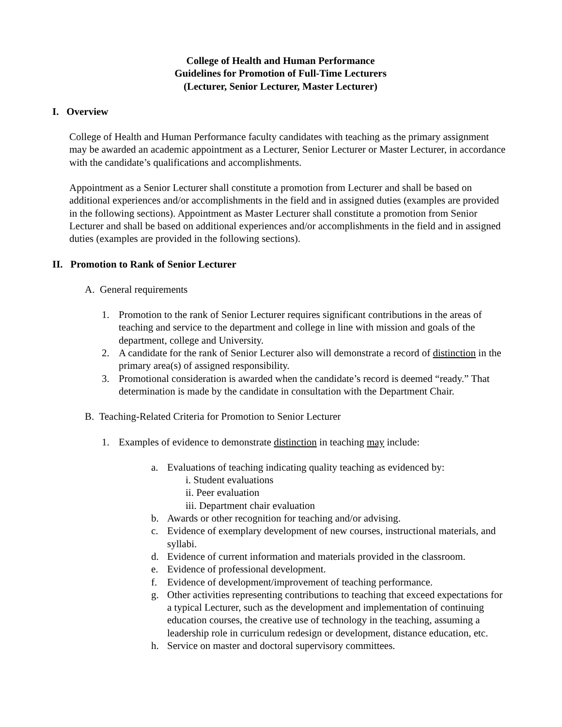College of Health and Human Performance
Guidelines for Promotion of Full-Time Lecturers
(Lecturer, Senior Lecturer, Master Lecturer)
I. Overview
College of Health and Human Performance faculty candidates with teaching as the primary assignment may be awarded an academic appointment as a Lecturer, Senior Lecturer or Master Lecturer, in accordance with the candidate’s qualifications and accomplishments.
Appointment as a Senior Lecturer shall constitute a promotion from Lecturer and shall be based on additional experiences and/or accomplishments in the field and in assigned duties (examples are provided in the following sections). Appointment as Master Lecturer shall constitute a promotion from Senior Lecturer and shall be based on additional experiences and/or accomplishments in the field and in assigned duties (examples are provided in the following sections).
II. Promotion to Rank of Senior Lecturer
A. General requirements
1. Promotion to the rank of Senior Lecturer requires significant contributions in the areas of teaching and service to the department and college in line with mission and goals of the department, college and University.
2. A candidate for the rank of Senior Lecturer also will demonstrate a record of distinction in the primary area(s) of assigned responsibility.
3. Promotional consideration is awarded when the candidate’s record is deemed “ready.” That determination is made by the candidate in consultation with the Department Chair.
B. Teaching-Related Criteria for Promotion to Senior Lecturer
1. Examples of evidence to demonstrate distinction in teaching may include:
a. Evaluations of teaching indicating quality teaching as evidenced by:
i. Student evaluations
ii. Peer evaluation
iii. Department chair evaluation
b. Awards or other recognition for teaching and/or advising.
c. Evidence of exemplary development of new courses, instructional materials, and syllabi.
d. Evidence of current information and materials provided in the classroom.
e. Evidence of professional development.
f. Evidence of development/improvement of teaching performance.
g. Other activities representing contributions to teaching that exceed expectations for a typical Lecturer, such as the development and implementation of continuing education courses, the creative use of technology in the teaching, assuming a leadership role in curriculum redesign or development, distance education, etc.
h. Service on master and doctoral supervisory committees.